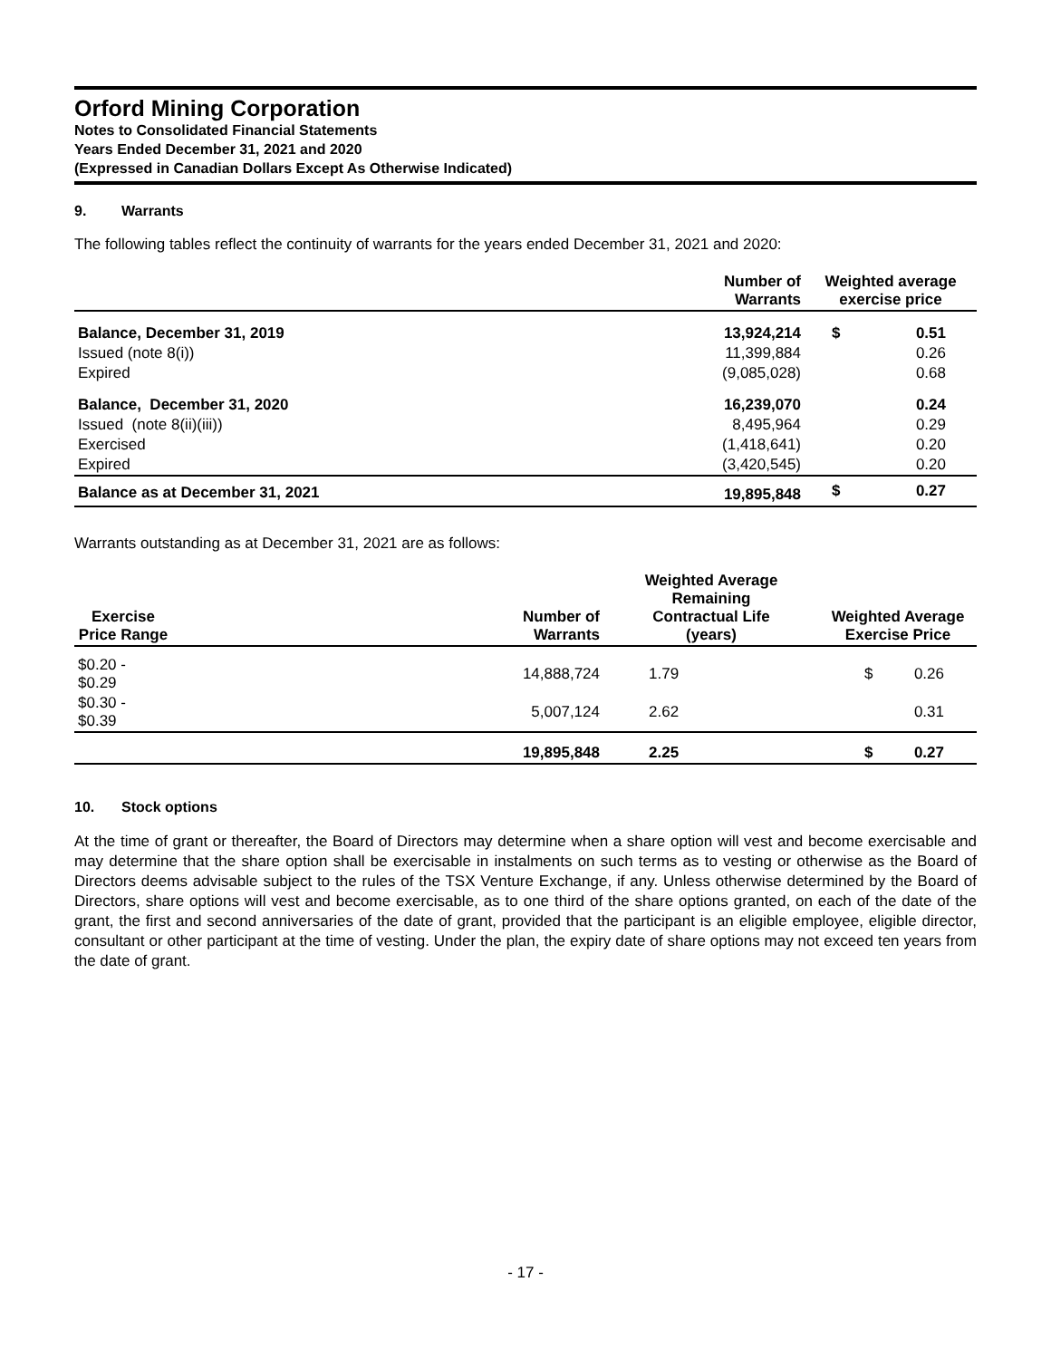Orford Mining Corporation
Notes to Consolidated Financial Statements
Years Ended December 31, 2021 and 2020
(Expressed in Canadian Dollars Except As Otherwise Indicated)
9. Warrants
The following tables reflect the continuity of warrants for the years ended December 31, 2021 and 2020:
| | Number of Warrants | Weighted average exercise price | |
| --- | --- | --- | --- |
| Balance, December 31, 2019 | 13,924,214 | $ | 0.51 |
| Issued (note 8(i)) | 11,399,884 | | 0.26 |
| Expired | (9,085,028) | | 0.68 |
| Balance, December 31, 2020 | 16,239,070 | | 0.24 |
| Issued (note 8(ii)(iii)) | 8,495,964 | | 0.29 |
| Exercised | (1,418,641) | | 0.20 |
| Expired | (3,420,545) | | 0.20 |
| Balance as at December 31, 2021 | 19,895,848 | $ | 0.27 |
Warrants outstanding as at December 31, 2021 are as follows:
| Exercise Price Range | | Number of Warrants | Weighted Average Remaining Contractual Life (years) | Weighted Average Exercise Price | |
| --- | --- | --- | --- | --- | --- |
| $0.20 - $0.29 | | 14,888,724 | 1.79 | $ | 0.26 |
| $0.30 - $0.39 | | 5,007,124 | 2.62 | | 0.31 |
| | | 19,895,848 | 2.25 | $ | 0.27 |
10. Stock options
At the time of grant or thereafter, the Board of Directors may determine when a share option will vest and become exercisable and may determine that the share option shall be exercisable in instalments on such terms as to vesting or otherwise as the Board of Directors deems advisable subject to the rules of the TSX Venture Exchange, if any. Unless otherwise determined by the Board of Directors, share options will vest and become exercisable, as to one third of the share options granted, on each of the date of the grant, the first and second anniversaries of the date of grant, provided that the participant is an eligible employee, eligible director, consultant or other participant at the time of vesting. Under the plan, the expiry date of share options may not exceed ten years from the date of grant.
- 17 -